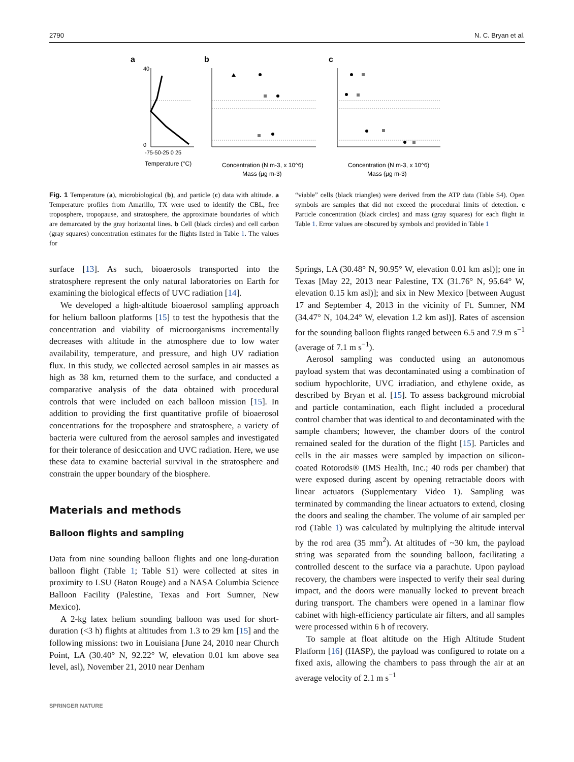2790 N. C. Bryan et al.
a
b
c
40
0
-75-50-25 0 25
Temperature (°C)
Concentration (N m-3, x 10^6)
Mass (μg m-3)
Concentration (N m-3, x 10^6)
Mass (μg m-3)
Fig. 1 Temperature (a), microbiological (b), and particle (c) data with altitude. a Temperature profiles from Amarillo, TX were used to identify the CBL, free troposphere, tropopause, and stratosphere, the approximate boundaries of which are demarcated by the gray horizontal lines. b Cell (black circles) and cell carbon (gray squares) concentration estimates for the flights listed in Table 1. The values for
“viable” cells (black triangles) were derived from the ATP data (Table S4). Open symbols are samples that did not exceed the procedural limits of detection. c Particle concentration (black circles) and mass (gray squares) for each flight in Table 1. Error values are obscured by symbols and provided in Table 1
surface [13]. As such, bioaerosols transported into the stratosphere represent the only natural laboratories on Earth for examining the biological effects of UVC radiation [14].
We developed a high-altitude bioaerosol sampling approach for helium balloon platforms [15] to test the hypothesis that the concentration and viability of microorganisms incrementally decreases with altitude in the atmosphere due to low water availability, temperature, and pressure, and high UV radiation flux. In this study, we collected aerosol samples in air masses as high as 38 km, returned them to the surface, and conducted a comparative analysis of the data obtained with procedural controls that were included on each balloon mission [15]. In addition to providing the first quantitative profile of bioaerosol concentrations for the troposphere and stratosphere, a variety of bacteria were cultured from the aerosol samples and investigated for their tolerance of desiccation and UVC radiation. Here, we use these data to examine bacterial survival in the stratosphere and constrain the upper boundary of the biosphere.
Materials and methods
Balloon flights and sampling
Data from nine sounding balloon flights and one long-duration balloon flight (Table 1; Table S1) were collected at sites in proximity to LSU (Baton Rouge) and a NASA Columbia Science Balloon Facility (Palestine, Texas and Fort Sumner, New Mexico).
A 2-kg latex helium sounding balloon was used for short-duration (<3 h) flights at altitudes from 1.3 to 29 km [15] and the following missions: two in Louisiana [June 24, 2010 near Church Point, LA (30.40° N, 92.22° W, elevation 0.01 km above sea level, asl), November 21, 2010 near Denham
Springs, LA (30.48° N, 90.95° W, elevation 0.01 km asl)]; one in Texas [May 22, 2013 near Palestine, TX (31.76° N, 95.64° W, elevation 0.15 km asl)]; and six in New Mexico [between August 17 and September 4, 2013 in the vicinity of Ft. Sumner, NM (34.47° N, 104.24° W, elevation 1.2 km asl)]. Rates of ascension for the sounding balloon flights ranged between 6.5 and 7.9 m s<sup>−1</sup> (average of 7.1 m s<sup>−1</sup>).
Aerosol sampling was conducted using an autonomous payload system that was decontaminated using a combination of sodium hypochlorite, UVC irradiation, and ethylene oxide, as described by Bryan et al. [15]. To assess background microbial and particle contamination, each flight included a procedural control chamber that was identical to and decontaminated with the sample chambers; however, the chamber doors of the control remained sealed for the duration of the flight [15]. Particles and cells in the air masses were sampled by impaction on silicon-coated Rotorods® (IMS Health, Inc.; 40 rods per chamber) that were exposed during ascent by opening retractable doors with linear actuators (Supplementary Video 1). Sampling was terminated by commanding the linear actuators to extend, closing the doors and sealing the chamber. The volume of air sampled per rod (Table 1) was calculated by multiplying the altitude interval by the rod area (35 mm<sup>2</sup>). At altitudes of ~30 km, the payload string was separated from the sounding balloon, facilitating a controlled descent to the surface via a parachute. Upon payload recovery, the chambers were inspected to verify their seal during impact, and the doors were manually locked to prevent breach during transport. The chambers were opened in a laminar flow cabinet with high-efficiency particulate air filters, and all samples were processed within 6 h of recovery.
To sample at float altitude on the High Altitude Student Platform [16] (HASP), the payload was configured to rotate on a fixed axis, allowing the chambers to pass through the air at an average velocity of 2.1 m s<sup>−1</sup>
SPRINGER NATURE